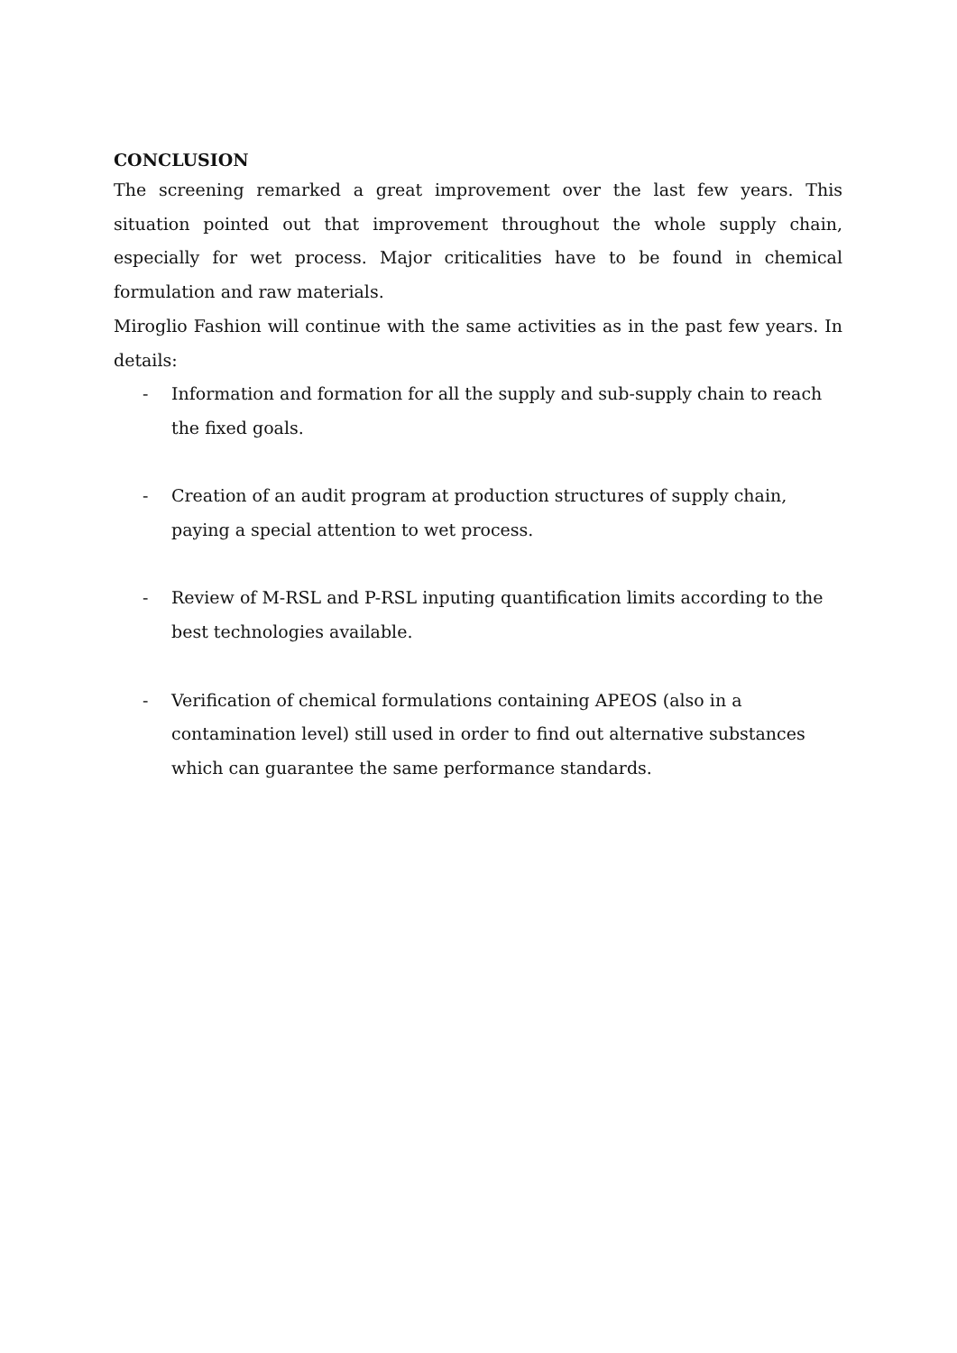CONCLUSION
The screening remarked a great improvement over the last few years. This situation pointed out that improvement throughout the whole supply chain, especially for wet process. Major criticalities have to be found in chemical formulation and raw materials.
Miroglio Fashion will continue with the same activities as in the past few years. In details:
- Information and formation for all the supply and sub-supply chain to reach the fixed goals.
- Creation of an audit program at production structures of supply chain, paying a special attention to wet process.
- Review of M-RSL and P-RSL inputing quantification limits according to the best technologies available.
- Verification of chemical formulations containing APEOS (also in a contamination level) still used in order to find out alternative substances which can guarantee the same performance standards.